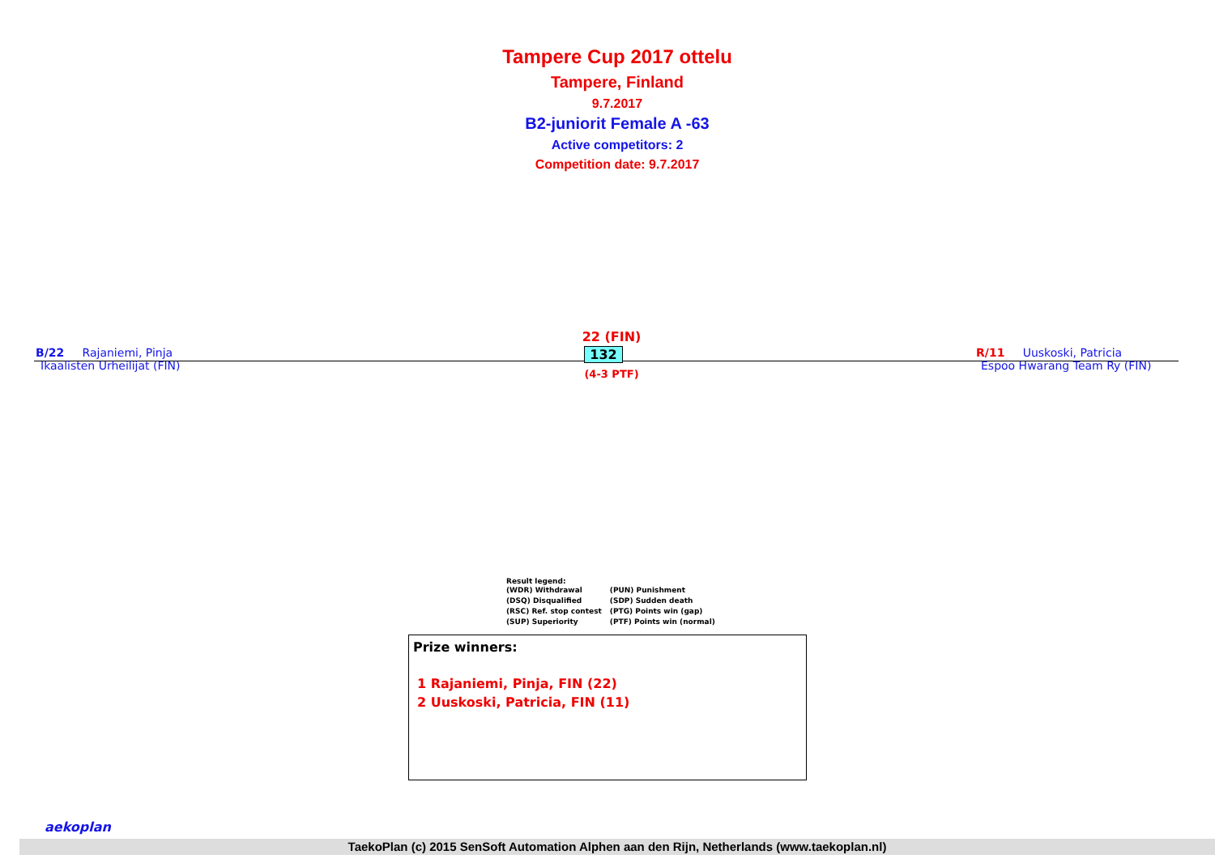Tampere Cup 2017 ottelu
Tampere, Finland
9.7.2017
B2-juniorit Female A -63
Active competitors: 2
Competition date: 9.7.2017
B/22 Rajaniemi, Pinja
Ikaalisten Urheilijat (FIN)
22 (FIN)
132
(4-3 PTF)
R/11 Uuskoski, Patricia
Espoo Hwarang Team Ry (FIN)
Result legend:
| (WDR) Withdrawal | (PUN) Punishment |
| (DSQ) Disqualified | (SDP) Sudden death |
| (RSC) Ref. stop contest | (PTG) Points win (gap) |
| (SUP) Superiority | (PTF) Points win (normal) |
Prize winners:
1 Rajaniemi, Pinja, FIN (22)
2 Uuskoski, Patricia, FIN (11)
aekoplan
TaekoPlan (c) 2015 SenSoft Automation Alphen aan den Rijn, Netherlands (www.taekoplan.nl)